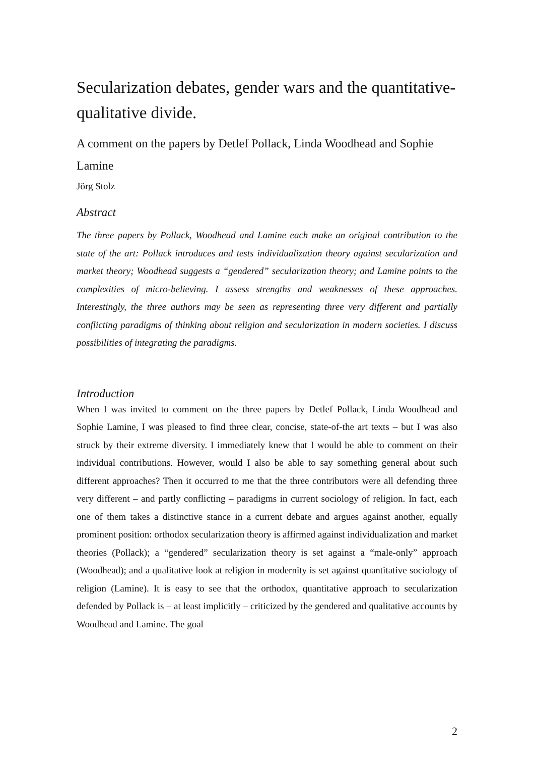Secularization debates, gender wars and the quantitative-qualitative divide.
A comment on the papers by Detlef Pollack, Linda Woodhead and Sophie Lamine
Jörg Stolz
Abstract
The three papers by Pollack, Woodhead and Lamine each make an original contribution to the state of the art: Pollack introduces and tests individualization theory against secularization and market theory; Woodhead suggests a “gendered” secularization theory; and Lamine points to the complexities of micro-believing. I assess strengths and weaknesses of these approaches. Interestingly, the three authors may be seen as representing three very different and partially conflicting paradigms of thinking about religion and secularization in modern societies. I discuss possibilities of integrating the paradigms.
Introduction
When I was invited to comment on the three papers by Detlef Pollack, Linda Woodhead and Sophie Lamine, I was pleased to find three clear, concise, state-of-the art texts – but I was also struck by their extreme diversity. I immediately knew that I would be able to comment on their individual contributions. However, would I also be able to say something general about such different approaches? Then it occurred to me that the three contributors were all defending three very different – and partly conflicting – paradigms in current sociology of religion. In fact, each one of them takes a distinctive stance in a current debate and argues against another, equally prominent position: orthodox secularization theory is affirmed against individualization and market theories (Pollack); a “gendered” secularization theory is set against a “male-only” approach (Woodhead); and a qualitative look at religion in modernity is set against quantitative sociology of religion (Lamine). It is easy to see that the orthodox, quantitative approach to secularization defended by Pollack is – at least implicitly – criticized by the gendered and qualitative accounts by Woodhead and Lamine. The goal
2